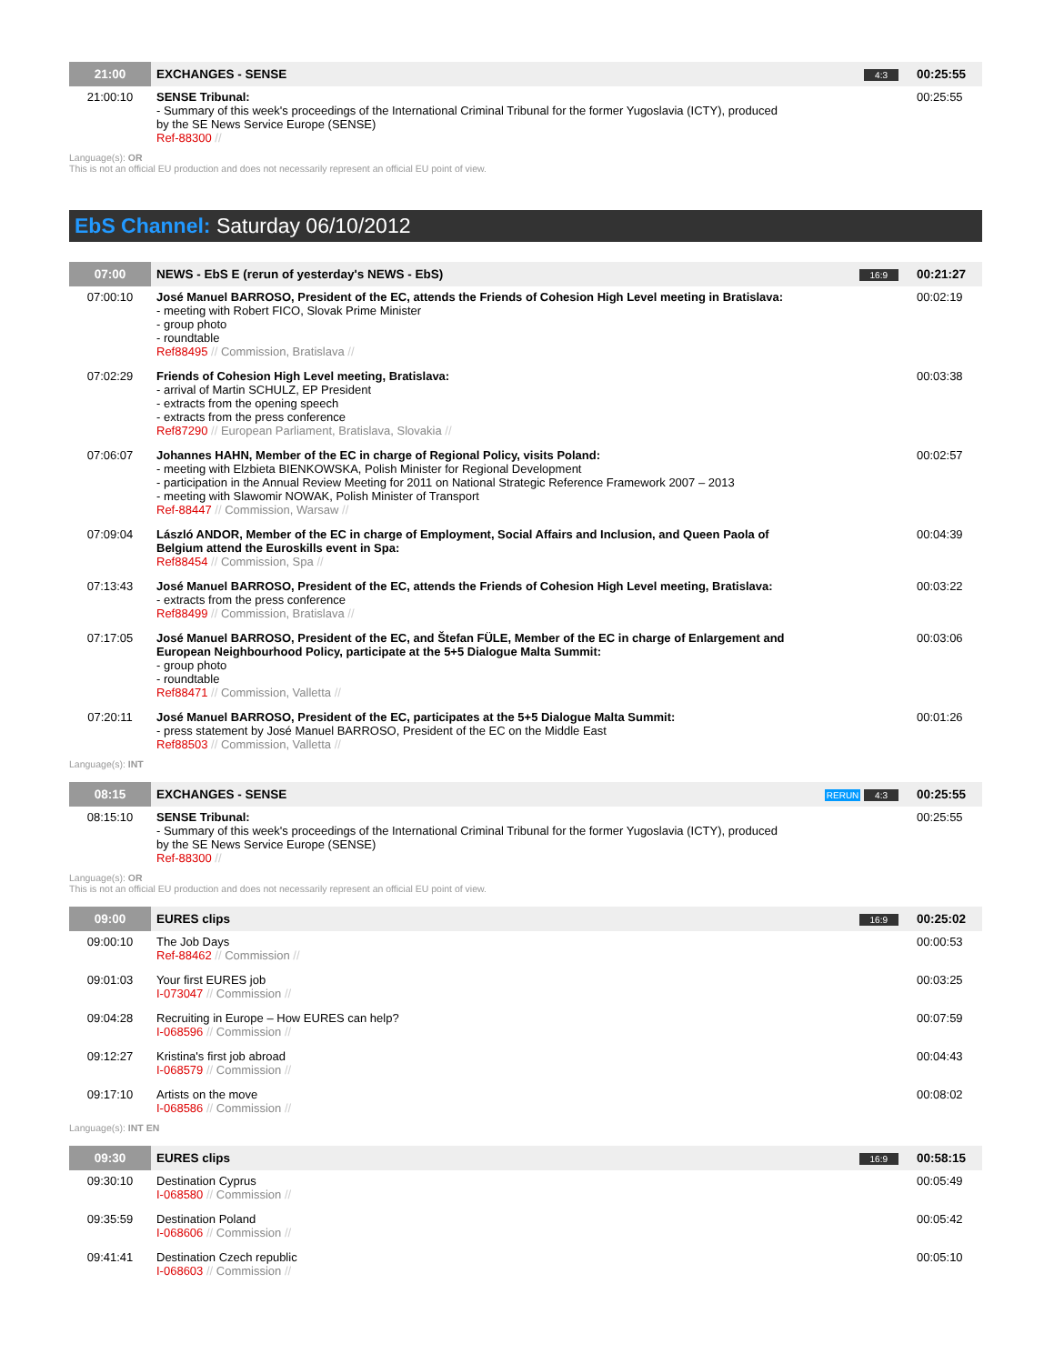| 21:00 | EXCHANGES - SENSE | 4:3 | 00:25:55 |
| 21:00:10 | SENSE Tribunal: - Summary of this week's proceedings of the International Criminal Tribunal for the former Yugoslavia (ICTY), produced by the SE News Service Europe (SENSE) Ref-88300 // | | 00:25:55 |
Language(s): OR
This is not an official EU production and does not necessarily represent an official EU point of view.
EbS Channel: Saturday 06/10/2012
| 07:00 | NEWS - EbS E (rerun of yesterday's NEWS - EbS) | 16:9 | 00:21:27 |
| 07:00:10 | José Manuel BARROSO, President of the EC, attends the Friends of Cohesion High Level meeting in Bratislava: - meeting with Robert FICO, Slovak Prime Minister - group photo - roundtable Ref88495 // Commission, Bratislava // | | 00:02:19 |
| 07:02:29 | Friends of Cohesion High Level meeting, Bratislava: - arrival of Martin SCHULZ, EP President - extracts from the opening speech - extracts from the press conference Ref87290 // European Parliament, Bratislava, Slovakia // | | 00:03:38 |
| 07:06:07 | Johannes HAHN, Member of the EC in charge of Regional Policy, visits Poland: - meeting with Elzbieta BIENKOWSKA, Polish Minister for Regional Development - participation in the Annual Review Meeting for 2011 on National Strategic Reference Framework 2007 – 2013 - meeting with Slawomir NOWAK, Polish Minister of Transport Ref-88447 // Commission, Warsaw // | | 00:02:57 |
| 07:09:04 | László ANDOR, Member of the EC in charge of Employment, Social Affairs and Inclusion, and Queen Paola of Belgium attend the Euroskills event in Spa: Ref88454 // Commission, Spa // | | 00:04:39 |
| 07:13:43 | José Manuel BARROSO, President of the EC, attends the Friends of Cohesion High Level meeting, Bratislava: - extracts from the press conference Ref88499 // Commission, Bratislava // | | 00:03:22 |
| 07:17:05 | José Manuel BARROSO, President of the EC, and Štefan FÜLE, Member of the EC in charge of Enlargement and European Neighbourhood Policy, participate at the 5+5 Dialogue Malta Summit: - group photo - roundtable Ref88471 // Commission, Valletta // | | 00:03:06 |
| 07:20:11 | José Manuel BARROSO, President of the EC, participates at the 5+5 Dialogue Malta Summit: - press statement by José Manuel BARROSO, President of the EC on the Middle East Ref88503 // Commission, Valletta // | | 00:01:26 |
Language(s): INT
| 08:15 | EXCHANGES - SENSE | RERUN 4:3 | 00:25:55 |
| 08:15:10 | SENSE Tribunal: - Summary of this week's proceedings of the International Criminal Tribunal for the former Yugoslavia (ICTY), produced by the SE News Service Europe (SENSE) Ref-88300 // | | 00:25:55 |
Language(s): OR
This is not an official EU production and does not necessarily represent an official EU point of view.
| 09:00 | EURES clips | 16:9 | 00:25:02 |
| 09:00:10 | The Job Days Ref-88462 // Commission // | | 00:00:53 |
| 09:01:03 | Your first EURES job I-073047 // Commission // | | 00:03:25 |
| 09:04:28 | Recruiting in Europe – How EURES can help? I-068596 // Commission // | | 00:07:59 |
| 09:12:27 | Kristina's first job abroad I-068579 // Commission // | | 00:04:43 |
| 09:17:10 | Artists on the move I-068586 // Commission // | | 00:08:02 |
Language(s): INT EN
| 09:30 | EURES clips | 16:9 | 00:58:15 |
| 09:30:10 | Destination Cyprus I-068580 // Commission // | | 00:05:49 |
| 09:35:59 | Destination Poland I-068606 // Commission // | | 00:05:42 |
| 09:41:41 | Destination Czech republic I-068603 // Commission // | | 00:05:10 |